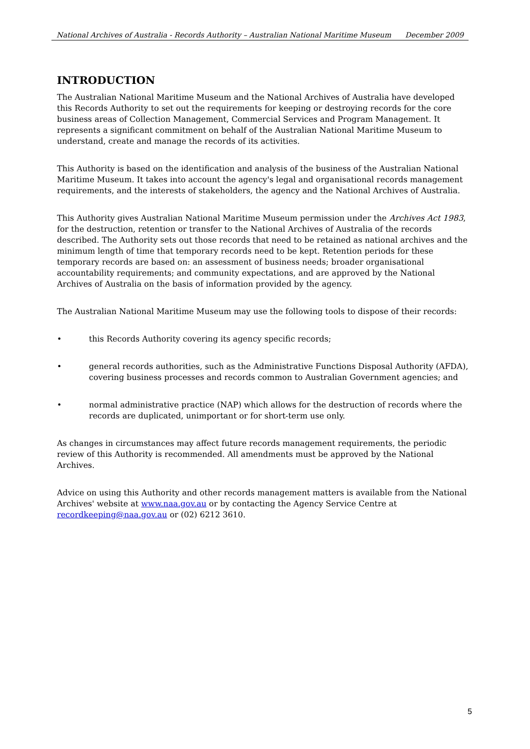National Archives of Australia - Records Authority – Australian National Maritime Museum December 2009
INTRODUCTION
The Australian National Maritime Museum and the National Archives of Australia have developed this Records Authority to set out the requirements for keeping or destroying records for the core business areas of Collection Management, Commercial Services and Program Management. It represents a significant commitment on behalf of the Australian National Maritime Museum to understand, create and manage the records of its activities.
This Authority is based on the identification and analysis of the business of the Australian National Maritime Museum. It takes into account the agency's legal and organisational records management requirements, and the interests of stakeholders, the agency and the National Archives of Australia.
This Authority gives Australian National Maritime Museum permission under the Archives Act 1983, for the destruction, retention or transfer to the National Archives of Australia of the records described. The Authority sets out those records that need to be retained as national archives and the minimum length of time that temporary records need to be kept. Retention periods for these temporary records are based on: an assessment of business needs; broader organisational accountability requirements; and community expectations, and are approved by the National Archives of Australia on the basis of information provided by the agency.
The Australian National Maritime Museum may use the following tools to dispose of their records:
• this Records Authority covering its agency specific records;
• general records authorities, such as the Administrative Functions Disposal Authority (AFDA), covering business processes and records common to Australian Government agencies; and
• normal administrative practice (NAP) which allows for the destruction of records where the records are duplicated, unimportant or for short-term use only.
As changes in circumstances may affect future records management requirements, the periodic review of this Authority is recommended. All amendments must be approved by the National Archives.
Advice on using this Authority and other records management matters is available from the National Archives' website at www.naa.gov.au or by contacting the Agency Service Centre at recordkeeping@naa.gov.au or (02) 6212 3610.
5